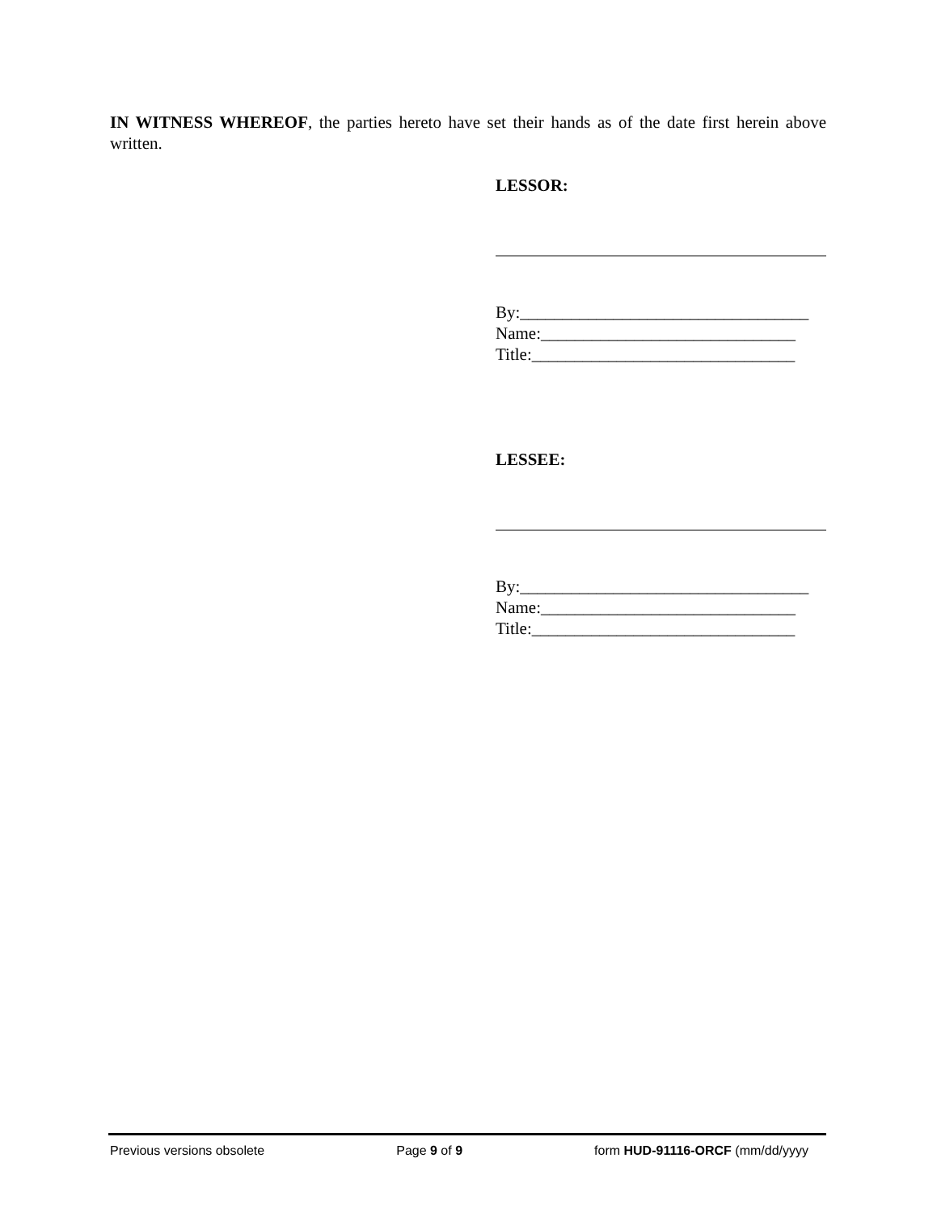IN WITNESS WHEREOF, the parties hereto have set their hands as of the date first herein above written.
LESSOR:
By:__________________________________
Name:______________________________
Title:_______________________________
LESSEE:
By:__________________________________
Name:______________________________
Title:_______________________________
Previous versions obsolete Page 9 of 9 form HUD-91116-ORCF (mm/dd/yyyy